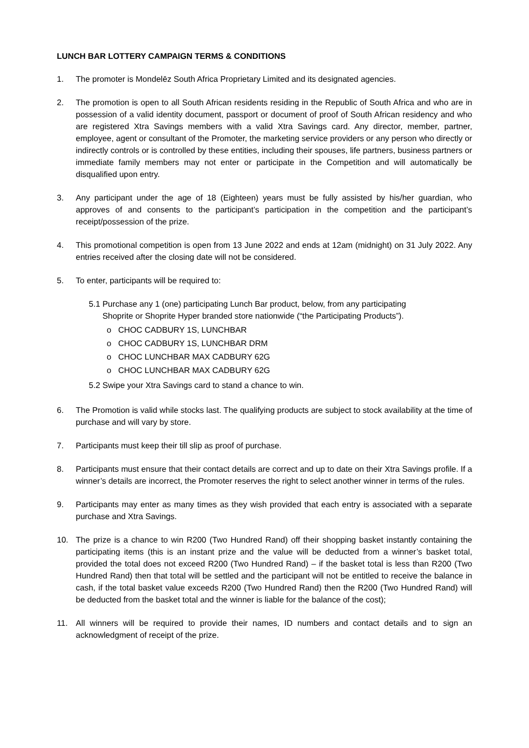LUNCH BAR LOTTERY CAMPAIGN TERMS & CONDITIONS
1. The promoter is Mondelēz South Africa Proprietary Limited and its designated agencies.
2. The promotion is open to all South African residents residing in the Republic of South Africa and who are in possession of a valid identity document, passport or document of proof of South African residency and who are registered Xtra Savings members with a valid Xtra Savings card. Any director, member, partner, employee, agent or consultant of the Promoter, the marketing service providers or any person who directly or indirectly controls or is controlled by these entities, including their spouses, life partners, business partners or immediate family members may not enter or participate in the Competition and will automatically be disqualified upon entry.
3. Any participant under the age of 18 (Eighteen) years must be fully assisted by his/her guardian, who approves of and consents to the participant’s participation in the competition and the participant’s receipt/possession of the prize.
4. This promotional competition is open from 13 June 2022 and ends at 12am (midnight) on 31 July 2022. Any entries received after the closing date will not be considered.
5. To enter, participants will be required to:
5.1 Purchase any 1 (one) participating Lunch Bar product, below, from any participating
Shoprite or Shoprite Hyper branded store nationwide (“the Participating Products”).
o CHOC CADBURY 1S, LUNCHBAR
o CHOC CADBURY 1S, LUNCHBAR DRM
o CHOC LUNCHBAR MAX CADBURY 62G
o CHOC LUNCHBAR MAX CADBURY 62G
5.2 Swipe your Xtra Savings card to stand a chance to win.
6. The Promotion is valid while stocks last. The qualifying products are subject to stock availability at the time of purchase and will vary by store.
7. Participants must keep their till slip as proof of purchase.
8. Participants must ensure that their contact details are correct and up to date on their Xtra Savings profile. If a winner’s details are incorrect, the Promoter reserves the right to select another winner in terms of the rules.
9. Participants may enter as many times as they wish provided that each entry is associated with a separate purchase and Xtra Savings.
10. The prize is a chance to win R200 (Two Hundred Rand) off their shopping basket instantly containing the participating items (this is an instant prize and the value will be deducted from a winner’s basket total, provided the total does not exceed R200 (Two Hundred Rand) – if the basket total is less than R200 (Two Hundred Rand) then that total will be settled and the participant will not be entitled to receive the balance in cash, if the total basket value exceeds R200 (Two Hundred Rand) then the R200 (Two Hundred Rand) will be deducted from the basket total and the winner is liable for the balance of the cost);
11. All winners will be required to provide their names, ID numbers and contact details and to sign an acknowledgment of receipt of the prize.